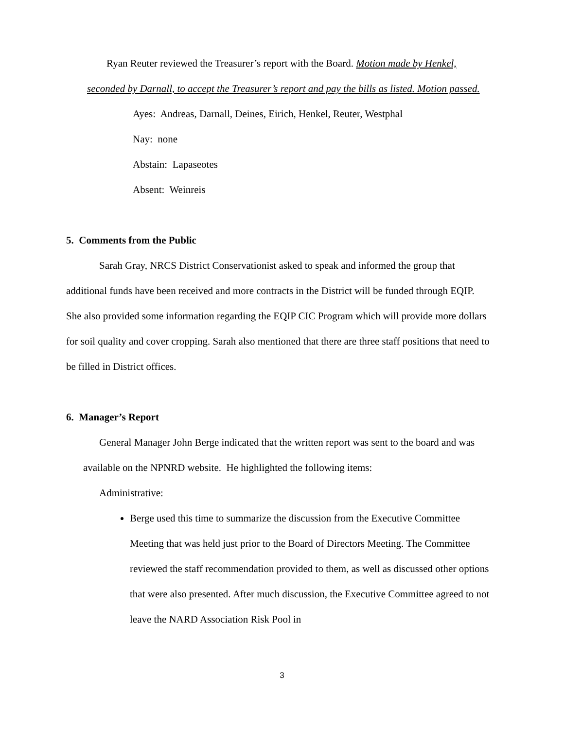Ryan Reuter reviewed the Treasurer’s report with the Board. Motion made by Henkel, seconded by Darnall, to accept the Treasurer’s report and pay the bills as listed. Motion passed.
Ayes: Andreas, Darnall, Deines, Eirich, Henkel, Reuter, Westphal
Nay: none
Abstain: Lapaseotes
Absent: Weinreis
5. Comments from the Public
Sarah Gray, NRCS District Conservationist asked to speak and informed the group that additional funds have been received and more contracts in the District will be funded through EQIP. She also provided some information regarding the EQIP CIC Program which will provide more dollars for soil quality and cover cropping. Sarah also mentioned that there are three staff positions that need to be filled in District offices.
6. Manager’s Report
General Manager John Berge indicated that the written report was sent to the board and was available on the NPNRD website. He highlighted the following items:
Administrative:
Berge used this time to summarize the discussion from the Executive Committee Meeting that was held just prior to the Board of Directors Meeting. The Committee reviewed the staff recommendation provided to them, as well as discussed other options that were also presented. After much discussion, the Executive Committee agreed to not leave the NARD Association Risk Pool in
3